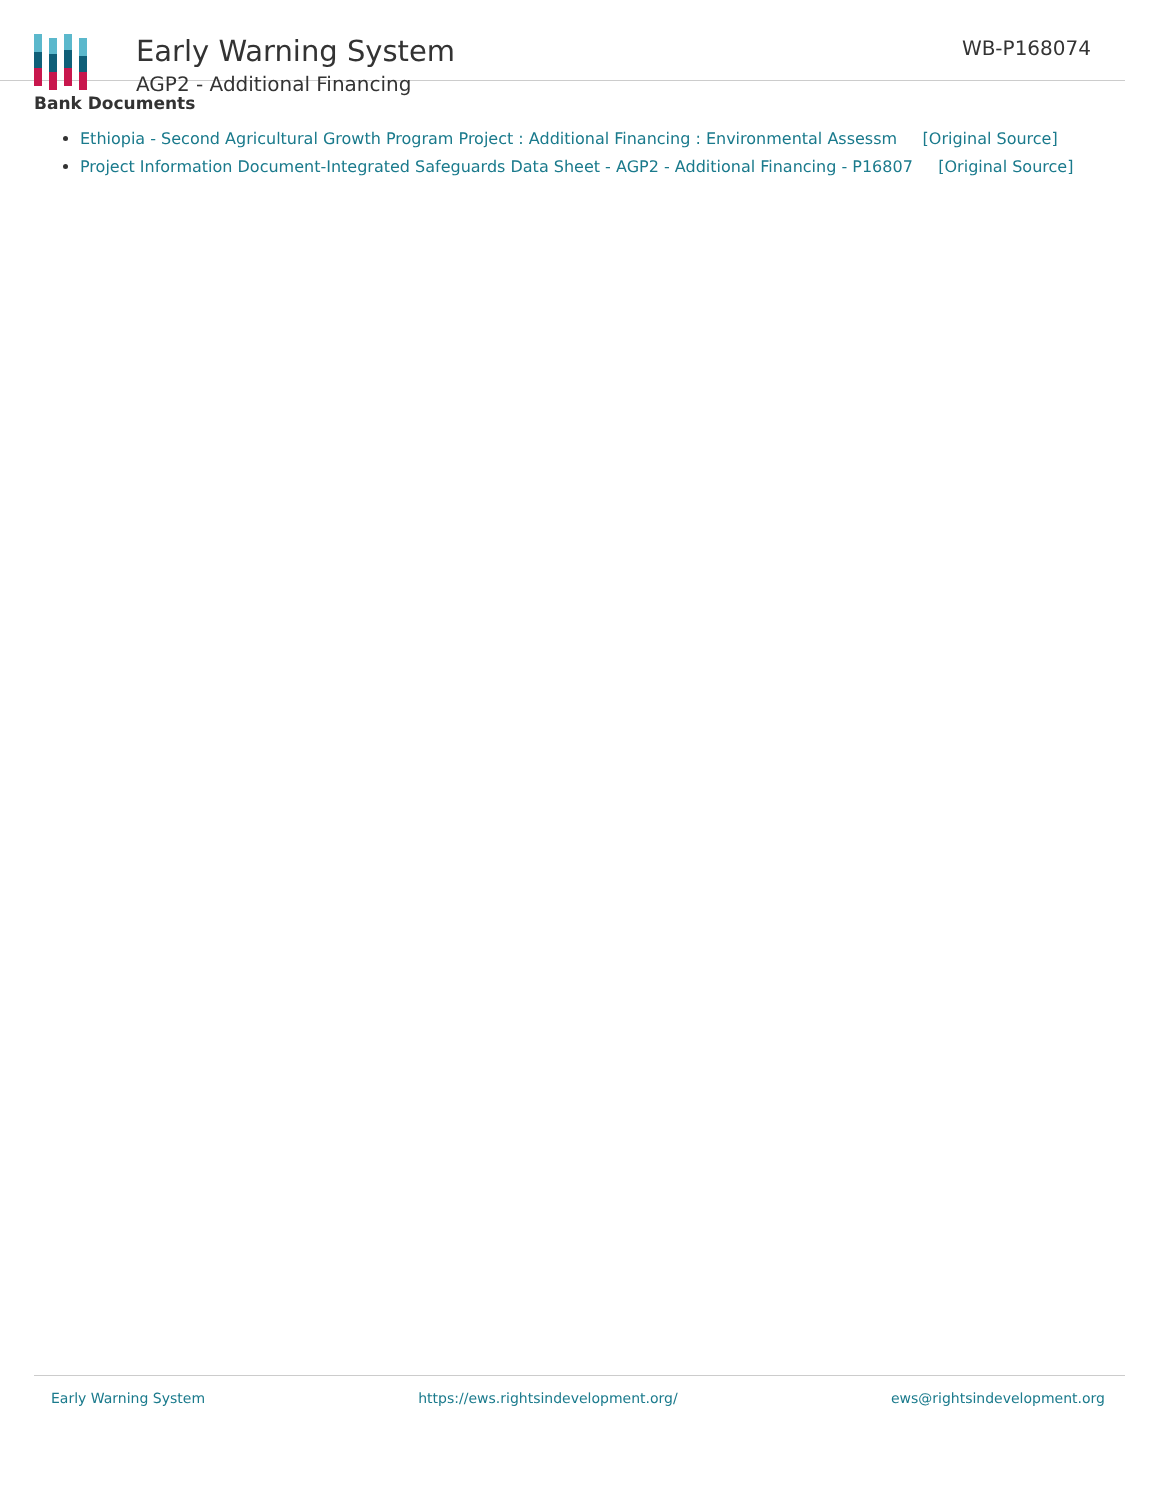Early Warning System
AGP2 - Additional Financing
WB-P168074
Bank Documents
Ethiopia - Second Agricultural Growth Program Project : Additional Financing : Environmental Assessm [Original Source]
Project Information Document-Integrated Safeguards Data Sheet - AGP2 - Additional Financing - P16807 [Original Source]
Early Warning System https://ews.rightsindevelopment.org/ ews@rightsindevelopment.org